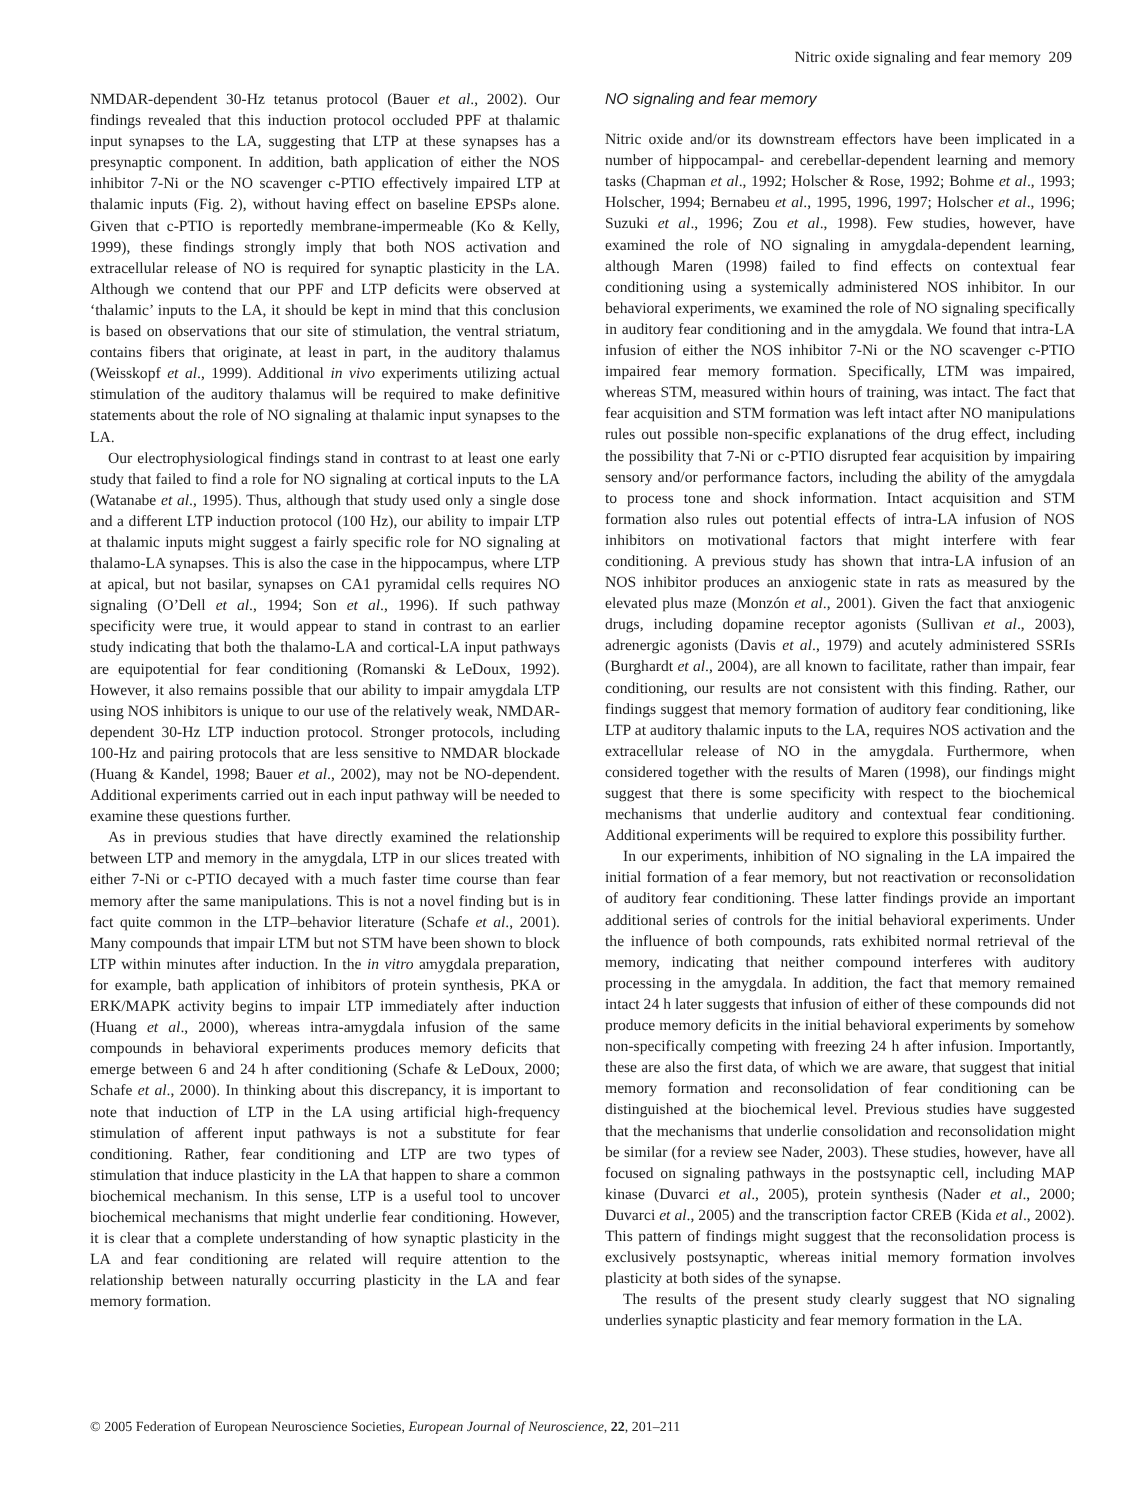Nitric oxide signaling and fear memory 209
NMDAR-dependent 30-Hz tetanus protocol (Bauer et al., 2002). Our findings revealed that this induction protocol occluded PPF at thalamic input synapses to the LA, suggesting that LTP at these synapses has a presynaptic component. In addition, bath application of either the NOS inhibitor 7-Ni or the NO scavenger c-PTIO effectively impaired LTP at thalamic inputs (Fig. 2), without having effect on baseline EPSPs alone. Given that c-PTIO is reportedly membrane-impermeable (Ko & Kelly, 1999), these findings strongly imply that both NOS activation and extracellular release of NO is required for synaptic plasticity in the LA. Although we contend that our PPF and LTP deficits were observed at ‘thalamic’ inputs to the LA, it should be kept in mind that this conclusion is based on observations that our site of stimulation, the ventral striatum, contains fibers that originate, at least in part, in the auditory thalamus (Weisskopf et al., 1999). Additional in vivo experiments utilizing actual stimulation of the auditory thalamus will be required to make definitive statements about the role of NO signaling at thalamic input synapses to the LA.
Our electrophysiological findings stand in contrast to at least one early study that failed to find a role for NO signaling at cortical inputs to the LA (Watanabe et al., 1995). Thus, although that study used only a single dose and a different LTP induction protocol (100 Hz), our ability to impair LTP at thalamic inputs might suggest a fairly specific role for NO signaling at thalamo-LA synapses. This is also the case in the hippocampus, where LTP at apical, but not basilar, synapses on CA1 pyramidal cells requires NO signaling (O’Dell et al., 1994; Son et al., 1996). If such pathway specificity were true, it would appear to stand in contrast to an earlier study indicating that both the thalamo-LA and cortical-LA input pathways are equipotential for fear conditioning (Romanski & LeDoux, 1992). However, it also remains possible that our ability to impair amygdala LTP using NOS inhibitors is unique to our use of the relatively weak, NMDAR-dependent 30-Hz LTP induction protocol. Stronger protocols, including 100-Hz and pairing protocols that are less sensitive to NMDAR blockade (Huang & Kandel, 1998; Bauer et al., 2002), may not be NO-dependent. Additional experiments carried out in each input pathway will be needed to examine these questions further.
As in previous studies that have directly examined the relationship between LTP and memory in the amygdala, LTP in our slices treated with either 7-Ni or c-PTIO decayed with a much faster time course than fear memory after the same manipulations. This is not a novel finding but is in fact quite common in the LTP–behavior literature (Schafe et al., 2001). Many compounds that impair LTM but not STM have been shown to block LTP within minutes after induction. In the in vitro amygdala preparation, for example, bath application of inhibitors of protein synthesis, PKA or ERK/MAPK activity begins to impair LTP immediately after induction (Huang et al., 2000), whereas intra-amygdala infusion of the same compounds in behavioral experiments produces memory deficits that emerge between 6 and 24 h after conditioning (Schafe & LeDoux, 2000; Schafe et al., 2000). In thinking about this discrepancy, it is important to note that induction of LTP in the LA using artificial high-frequency stimulation of afferent input pathways is not a substitute for fear conditioning. Rather, fear conditioning and LTP are two types of stimulation that induce plasticity in the LA that happen to share a common biochemical mechanism. In this sense, LTP is a useful tool to uncover biochemical mechanisms that might underlie fear conditioning. However, it is clear that a complete understanding of how synaptic plasticity in the LA and fear conditioning are related will require attention to the relationship between naturally occurring plasticity in the LA and fear memory formation.
NO signaling and fear memory
Nitric oxide and/or its downstream effectors have been implicated in a number of hippocampal- and cerebellar-dependent learning and memory tasks (Chapman et al., 1992; Holscher & Rose, 1992; Bohme et al., 1993; Holscher, 1994; Bernabeu et al., 1995, 1996, 1997; Holscher et al., 1996; Suzuki et al., 1996; Zou et al., 1998). Few studies, however, have examined the role of NO signaling in amygdala-dependent learning, although Maren (1998) failed to find effects on contextual fear conditioning using a systemically administered NOS inhibitor. In our behavioral experiments, we examined the role of NO signaling specifically in auditory fear conditioning and in the amygdala. We found that intra-LA infusion of either the NOS inhibitor 7-Ni or the NO scavenger c-PTIO impaired fear memory formation. Specifically, LTM was impaired, whereas STM, measured within hours of training, was intact. The fact that fear acquisition and STM formation was left intact after NO manipulations rules out possible non-specific explanations of the drug effect, including the possibility that 7-Ni or c-PTIO disrupted fear acquisition by impairing sensory and/or performance factors, including the ability of the amygdala to process tone and shock information. Intact acquisition and STM formation also rules out potential effects of intra-LA infusion of NOS inhibitors on motivational factors that might interfere with fear conditioning. A previous study has shown that intra-LA infusion of an NOS inhibitor produces an anxiogenic state in rats as measured by the elevated plus maze (Monzón et al., 2001). Given the fact that anxiogenic drugs, including dopamine receptor agonists (Sullivan et al., 2003), adrenergic agonists (Davis et al., 1979) and acutely administered SSRIs (Burghardt et al., 2004), are all known to facilitate, rather than impair, fear conditioning, our results are not consistent with this finding. Rather, our findings suggest that memory formation of auditory fear conditioning, like LTP at auditory thalamic inputs to the LA, requires NOS activation and the extracellular release of NO in the amygdala. Furthermore, when considered together with the results of Maren (1998), our findings might suggest that there is some specificity with respect to the biochemical mechanisms that underlie auditory and contextual fear conditioning. Additional experiments will be required to explore this possibility further.
In our experiments, inhibition of NO signaling in the LA impaired the initial formation of a fear memory, but not reactivation or reconsolidation of auditory fear conditioning. These latter findings provide an important additional series of controls for the initial behavioral experiments. Under the influence of both compounds, rats exhibited normal retrieval of the memory, indicating that neither compound interferes with auditory processing in the amygdala. In addition, the fact that memory remained intact 24 h later suggests that infusion of either of these compounds did not produce memory deficits in the initial behavioral experiments by somehow non-specifically competing with freezing 24 h after infusion. Importantly, these are also the first data, of which we are aware, that suggest that initial memory formation and reconsolidation of fear conditioning can be distinguished at the biochemical level. Previous studies have suggested that the mechanisms that underlie consolidation and reconsolidation might be similar (for a review see Nader, 2003). These studies, however, have all focused on signaling pathways in the postsynaptic cell, including MAP kinase (Duvarci et al., 2005), protein synthesis (Nader et al., 2000; Duvarci et al., 2005) and the transcription factor CREB (Kida et al., 2002). This pattern of findings might suggest that the reconsolidation process is exclusively postsynaptic, whereas initial memory formation involves plasticity at both sides of the synapse.
The results of the present study clearly suggest that NO signaling underlies synaptic plasticity and fear memory formation in the LA.
© 2005 Federation of European Neuroscience Societies, European Journal of Neuroscience, 22, 201–211